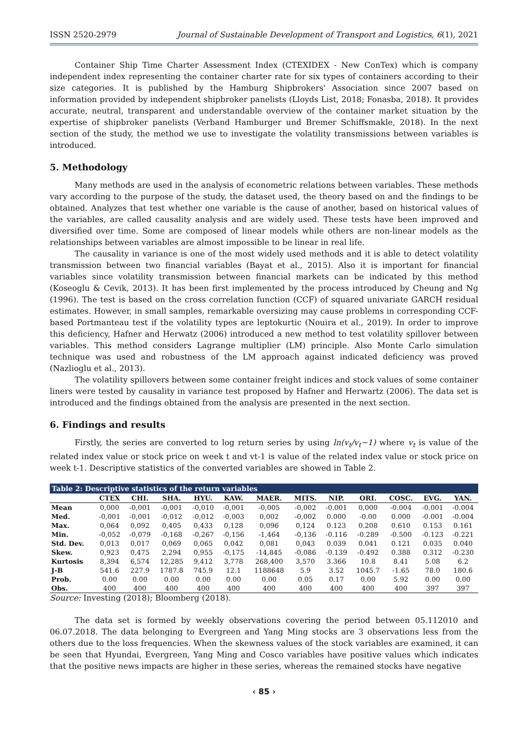ISSN 2520-2979 Journal of Sustainable Development of Transport and Logistics, 6(1), 2021
Container Ship Time Charter Assessment Index (CTEXIDEX - New ConTex) which is company independent index representing the container charter rate for six types of containers according to their size categories. It is published by the Hamburg Shipbrokers' Association since 2007 based on information provided by independent shipbroker panelists (Lloyds List, 2018; Fonasba, 2018). It provides accurate, neutral, transparent and understandable overview of the container market situation by the expertise of shipbroker panelists (Verband Hamburger und Bremer Schiffsmakle, 2018). In the next section of the study, the method we use to investigate the volatility transmissions between variables is introduced.
5. Methodology
Many methods are used in the analysis of econometric relations between variables. These methods vary according to the purpose of the study, the dataset used, the theory based on and the findings to be obtained. Analyzes that test whether one variable is the cause of another, based on historical values of the variables, are called causality analysis and are widely used. These tests have been improved and diversified over time. Some are composed of linear models while others are non-linear models as the relationships between variables are almost impossible to be linear in real life.
The causality in variance is one of the most widely used methods and it is able to detect volatility transmission between two financial variables (Bayat et al., 2015). Also it is important for financial variables since volatility transmission between financial markets can be indicated by this method (Koseoglu & Cevik, 2013). It has been first implemented by the process introduced by Cheung and Ng (1996). The test is based on the cross correlation function (CCF) of squared univariate GARCH residual estimates. However, in small samples, remarkable oversizing may cause problems in corresponding CCF-based Portmanteau test if the volatility types are leptokurtic (Nouira et al., 2019). In order to improve this deficiency, Hafner and Herwatz (2006) introduced a new method to test volatility spillover between variables. This method considers Lagrange multiplier (LM) principle. Also Monte Carlo simulation technique was used and robustness of the LM approach against indicated deficiency was proved (Nazlioglu et al., 2013).
The volatility spillovers between some container freight indices and stock values of some container liners were tested by causality in variance test proposed by Hafner and Herwartz (2006). The data set is introduced and the findings obtained from the analysis are presented in the next section.
6. Findings and results
Firstly, the series are converted to log return series by using ln(v<sub>t</sub>/v<sub>t</sub>−1) where v<sub>t</sub> is value of the related index value or stock price on week t and vt-1 is value of the related index value or stock price on week t-1. Descriptive statistics of the converted variables are showed in Table 2.
| Table 2: Descriptive statistics of the return variables | | | | | | | | | | | | |
| --- | --- | --- | --- | --- | --- | --- | --- | --- | --- | --- | --- | --- |
| | CTEX | CHI. | SHA. | HYU. | KAW. | MAER. | MITS. | NIP. | ORI. | COSC. | EVG. | YAN. |
| Mean | 0,000 | -0,001 | -0,001 | -0,010 | -0,001 | -0,005 | -0,002 | -0.001 | 0,000 | -0.004 | -0.001 | -0.004 |
| Med. | -0,001 | -0,001 | -0,012 | -0,012 | -0,003 | 0,002 | -0,002 | 0.000 | -0.00 | 0.000 | -0.001 | -0.004 |
| Max. | 0,064 | 0,092 | 0,405 | 0,433 | 0,128 | 0,096 | 0,124 | 0.123 | 0.208 | 0.610 | 0.153 | 0.161 |
| Min. | -0,052 | -0,079 | -0,168 | -0,267 | -0,156 | -1,464 | -0,136 | -0.116 | -0.289 | -0.500 | -0.123 | -0.221 |
| Std. Dev. | 0,013 | 0,017 | 0,069 | 0,065 | 0,042 | 0,081 | 0,043 | 0.039 | 0.041 | 0.121 | 0.035 | 0.040 |
| Skew. | 0,923 | 0,475 | 2,294 | 0,955 | -0,175 | -14,845 | -0,086 | -0.139 | -0.492 | 0.388 | 0.312 | -0.230 |
| Kurtosis | 8,394 | 6,574 | 12,285 | 9,412 | 3,778 | 268,400 | 3,570 | 3.366 | 10.8 | 8.41 | 5.08 | 6.2 |
| J-B | 541.6 | 227.9 | 1787.8 | 745.9 | 12.1 | 1188648 | 5.9 | 3.52 | 1045.7 | -1.65 | 78.0 | 180.6 |
| Prob. | 0.00 | 0.00 | 0.00 | 0.00 | 0.00 | 0.00 | 0.05 | 0.17 | 0.00 | 5.92 | 0.00 | 0.00 |
| Obs. | 400 | 400 | 400 | 400 | 400 | 400 | 400 | 400 | 400 | 400 | 397 | 397 |
Source: Investing (2018); Bloomberg (2018).
The data set is formed by weekly observations covering the period between 05.112010 and 06.07.2018. The data belonging to Evergreen and Yang Ming stocks are 3 observations less from the others due to the loss frequencies. When the skewness values of the stock variables are examined, it can be seen that Hyundai, Evergreen, Yang Ming and Cosco variables have positive values which indicates that the positive news impacts are higher in these series, whereas the remained stocks have negative
‹ 85 ›